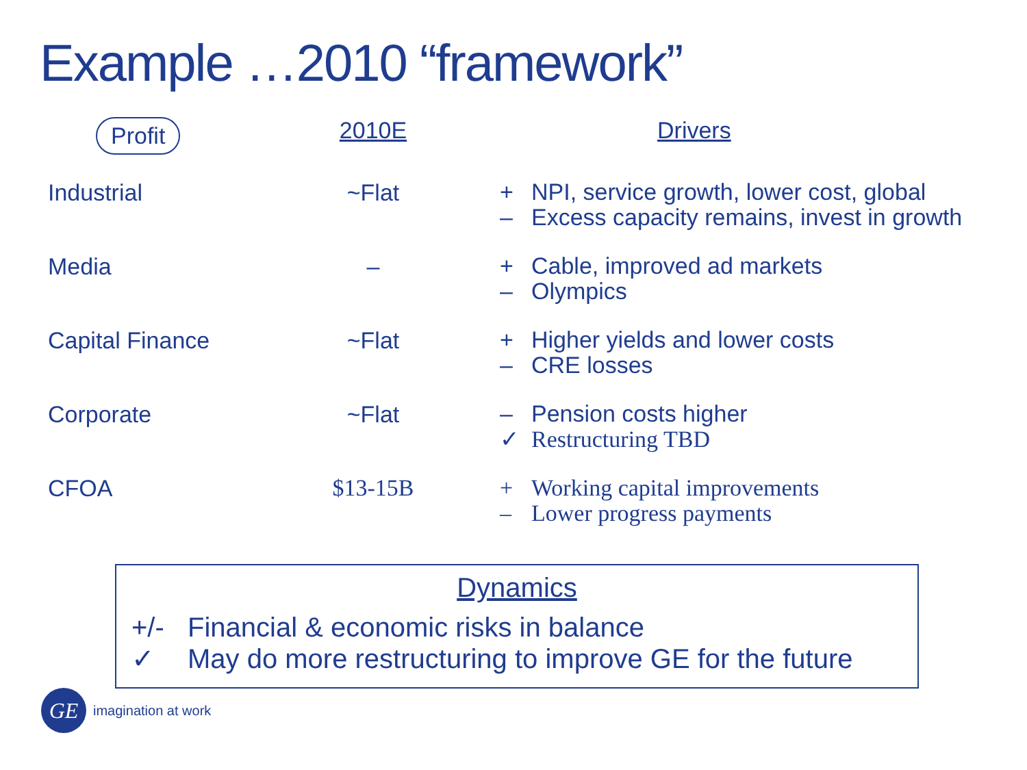Example …2010 “framework”
| Profit | 2010E | Drivers |
| --- | --- | --- |
| Industrial | ~Flat | + NPI, service growth, lower cost, global – Excess capacity remains, invest in growth |
| Media | – | + Cable, improved ad markets – Olympics |
| Capital Finance | ~Flat | + Higher yields and lower costs – CRE losses |
| Corporate | ~Flat | – Pension costs higher ✓ Restructuring TBD |
| CFOA | $13-15B | + Working capital improvements – Lower progress payments |
Dynamics
+/- Financial & economic risks in balance
✓ May do more restructuring to improve GE for the future
GE
imagination at work